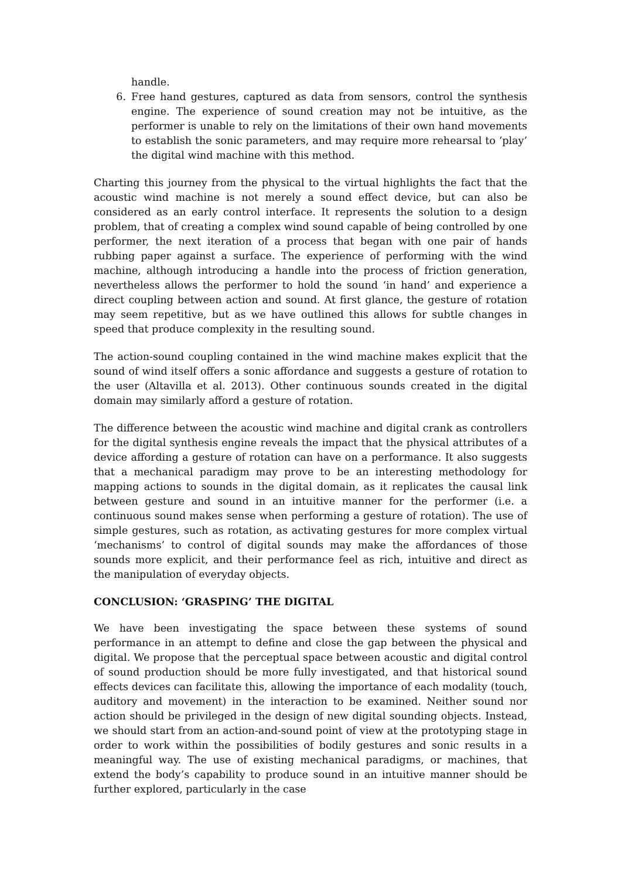handle.
6. Free hand gestures, captured as data from sensors, control the synthesis engine. The experience of sound creation may not be intuitive, as the performer is unable to rely on the limitations of their own hand movements to establish the sonic parameters, and may require more rehearsal to ‘play’ the digital wind machine with this method.
Charting this journey from the physical to the virtual highlights the fact that the acoustic wind machine is not merely a sound effect device, but can also be considered as an early control interface. It represents the solution to a design problem, that of creating a complex wind sound capable of being controlled by one performer, the next iteration of a process that began with one pair of hands rubbing paper against a surface. The experience of performing with the wind machine, although introducing a handle into the process of friction generation, nevertheless allows the performer to hold the sound ‘in hand’ and experience a direct coupling between action and sound. At first glance, the gesture of rotation may seem repetitive, but as we have outlined this allows for subtle changes in speed that produce complexity in the resulting sound.
The action-sound coupling contained in the wind machine makes explicit that the sound of wind itself offers a sonic affordance and suggests a gesture of rotation to the user (Altavilla et al. 2013). Other continuous sounds created in the digital domain may similarly afford a gesture of rotation.
The difference between the acoustic wind machine and digital crank as controllers for the digital synthesis engine reveals the impact that the physical attributes of a device affording a gesture of rotation can have on a performance. It also suggests that a mechanical paradigm may prove to be an interesting methodology for mapping actions to sounds in the digital domain, as it replicates the causal link between gesture and sound in an intuitive manner for the performer (i.e. a continuous sound makes sense when performing a gesture of rotation). The use of simple gestures, such as rotation, as activating gestures for more complex virtual ‘mechanisms’ to control of digital sounds may make the affordances of those sounds more explicit, and their performance feel as rich, intuitive and direct as the manipulation of everyday objects.
CONCLUSION: ‘GRASPING’ THE DIGITAL
We have been investigating the space between these systems of sound performance in an attempt to define and close the gap between the physical and digital. We propose that the perceptual space between acoustic and digital control of sound production should be more fully investigated, and that historical sound effects devices can facilitate this, allowing the importance of each modality (touch, auditory and movement) in the interaction to be examined. Neither sound nor action should be privileged in the design of new digital sounding objects. Instead, we should start from an action-and-sound point of view at the prototyping stage in order to work within the possibilities of bodily gestures and sonic results in a meaningful way. The use of existing mechanical paradigms, or machines, that extend the body’s capability to produce sound in an intuitive manner should be further explored, particularly in the case